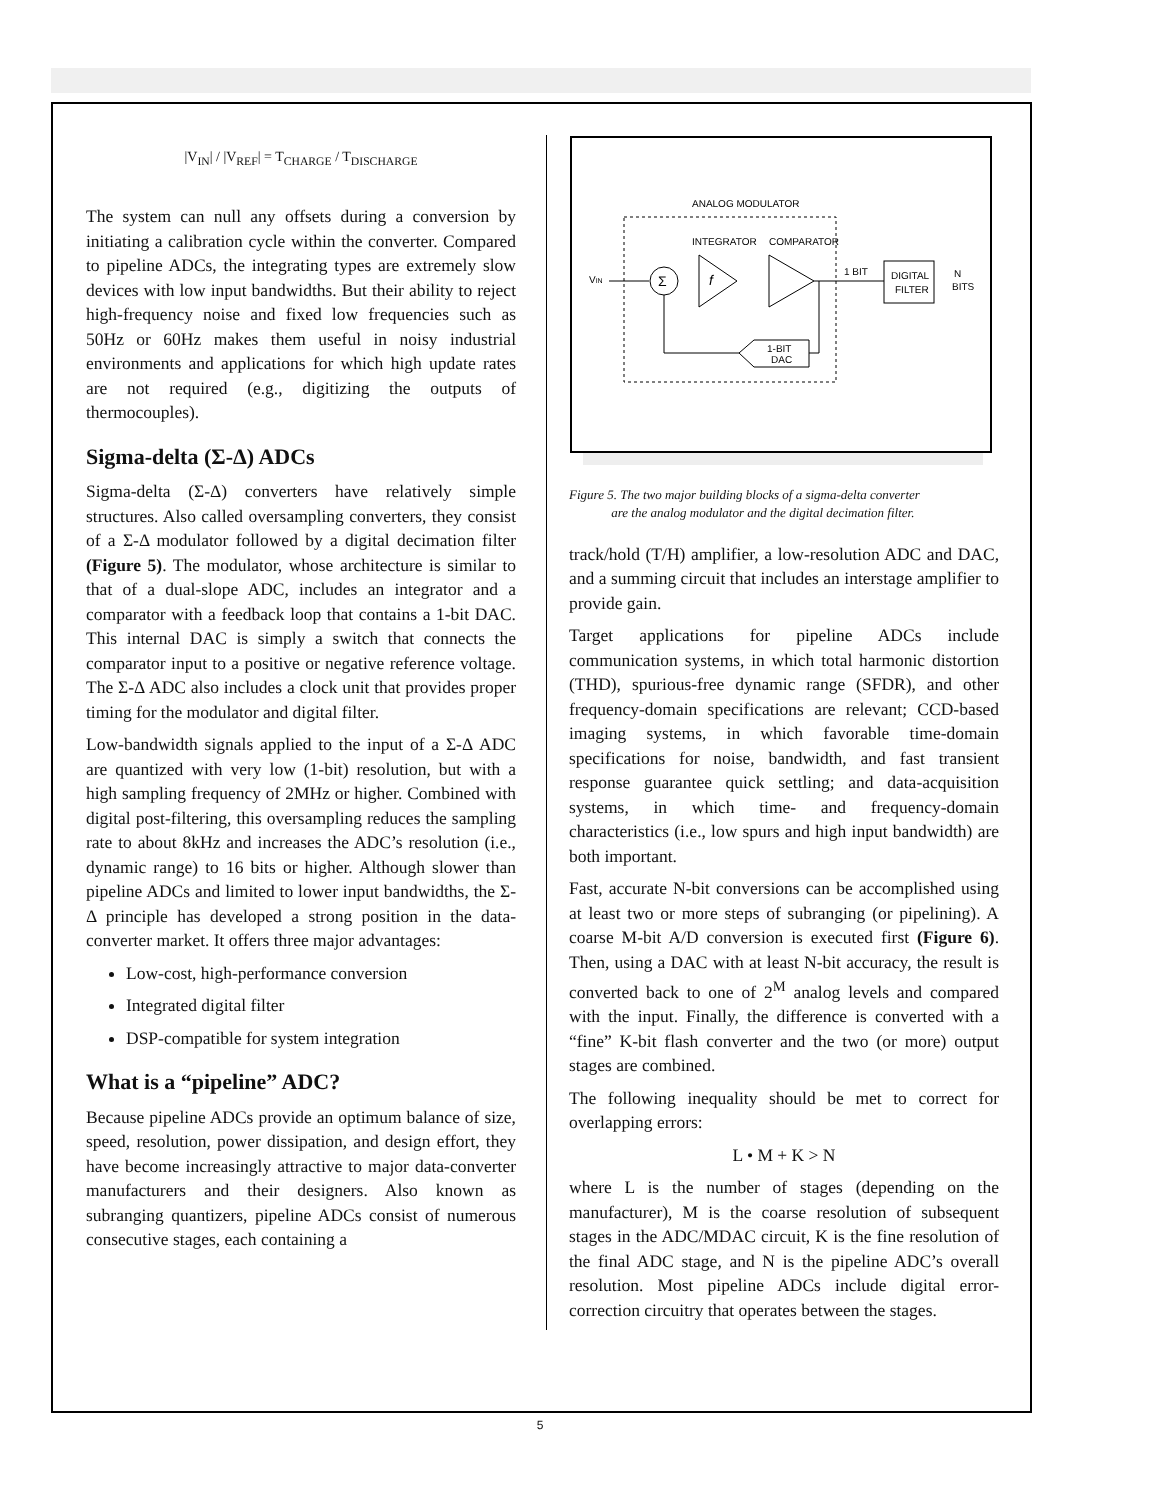|V<sub>IN</sub>| / |V<sub>REF</sub>| = T<sub>CHARGE</sub> / T<sub>DISCHARGE</sub>
The system can null any offsets during a conversion by initiating a calibration cycle within the converter. Compared to pipeline ADCs, the integrating types are extremely slow devices with low input bandwidths. But their ability to reject high-frequency noise and fixed low frequencies such as 50Hz or 60Hz makes them useful in noisy industrial environments and applications for which high update rates are not required (e.g., digitizing the outputs of thermocouples).
Sigma-delta (Σ-Δ) ADCs
Sigma-delta (Σ-Δ) converters have relatively simple structures. Also called oversampling converters, they consist of a Σ-Δ modulator followed by a digital decimation filter (Figure 5). The modulator, whose architecture is similar to that of a dual-slope ADC, includes an integrator and a comparator with a feedback loop that contains a 1-bit DAC. This internal DAC is simply a switch that connects the comparator input to a positive or negative reference voltage. The Σ-Δ ADC also includes a clock unit that provides proper timing for the modulator and digital filter.
Low-bandwidth signals applied to the input of a Σ-Δ ADC are quantized with very low (1-bit) resolution, but with a high sampling frequency of 2MHz or higher. Combined with digital post-filtering, this oversampling reduces the sampling rate to about 8kHz and increases the ADC’s resolution (i.e., dynamic range) to 16 bits or higher. Although slower than pipeline ADCs and limited to lower input bandwidths, the Σ-Δ principle has developed a strong position in the data-converter market. It offers three major advantages:
Low-cost, high-performance conversion
Integrated digital filter
DSP-compatible for system integration
What is a “pipeline” ADC?
Because pipeline ADCs provide an optimum balance of size, speed, resolution, power dissipation, and design effort, they have become increasingly attractive to major data-converter manufacturers and their designers. Also known as subranging quantizers, pipeline ADCs consist of numerous consecutive stages, each containing a
ANALOG MODULATOR
INTEGRATOR
COMPARATOR
VIN
Σ
f
1 BIT
DIGITAL
FILTER
N
BITS
1-BIT
DAC
Figure 5. The two major building blocks of a sigma-delta converter
are the analog modulator and the digital decimation filter.
track/hold (T/H) amplifier, a low-resolution ADC and DAC, and a summing circuit that includes an interstage amplifier to provide gain.
Target applications for pipeline ADCs include communication systems, in which total harmonic distortion (THD), spurious-free dynamic range (SFDR), and other frequency-domain specifications are relevant; CCD-based imaging systems, in which favorable time-domain specifications for noise, bandwidth, and fast transient response guarantee quick settling; and data-acquisition systems, in which time- and frequency-domain characteristics (i.e., low spurs and high input bandwidth) are both important.
Fast, accurate N-bit conversions can be accomplished using at least two or more steps of subranging (or pipelining). A coarse M-bit A/D conversion is executed first (Figure 6). Then, using a DAC with at least N-bit accuracy, the result is converted back to one of 2<sup>M</sup> analog levels and compared with the input. Finally, the difference is converted with a “fine” K-bit flash converter and the two (or more) output stages are combined.
The following inequality should be met to correct for overlapping errors:
L • M + K > N
where L is the number of stages (depending on the manufacturer), M is the coarse resolution of subsequent stages in the ADC/MDAC circuit, K is the fine resolution of the final ADC stage, and N is the pipeline ADC’s overall resolution. Most pipeline ADCs include digital error-correction circuitry that operates between the stages.
5